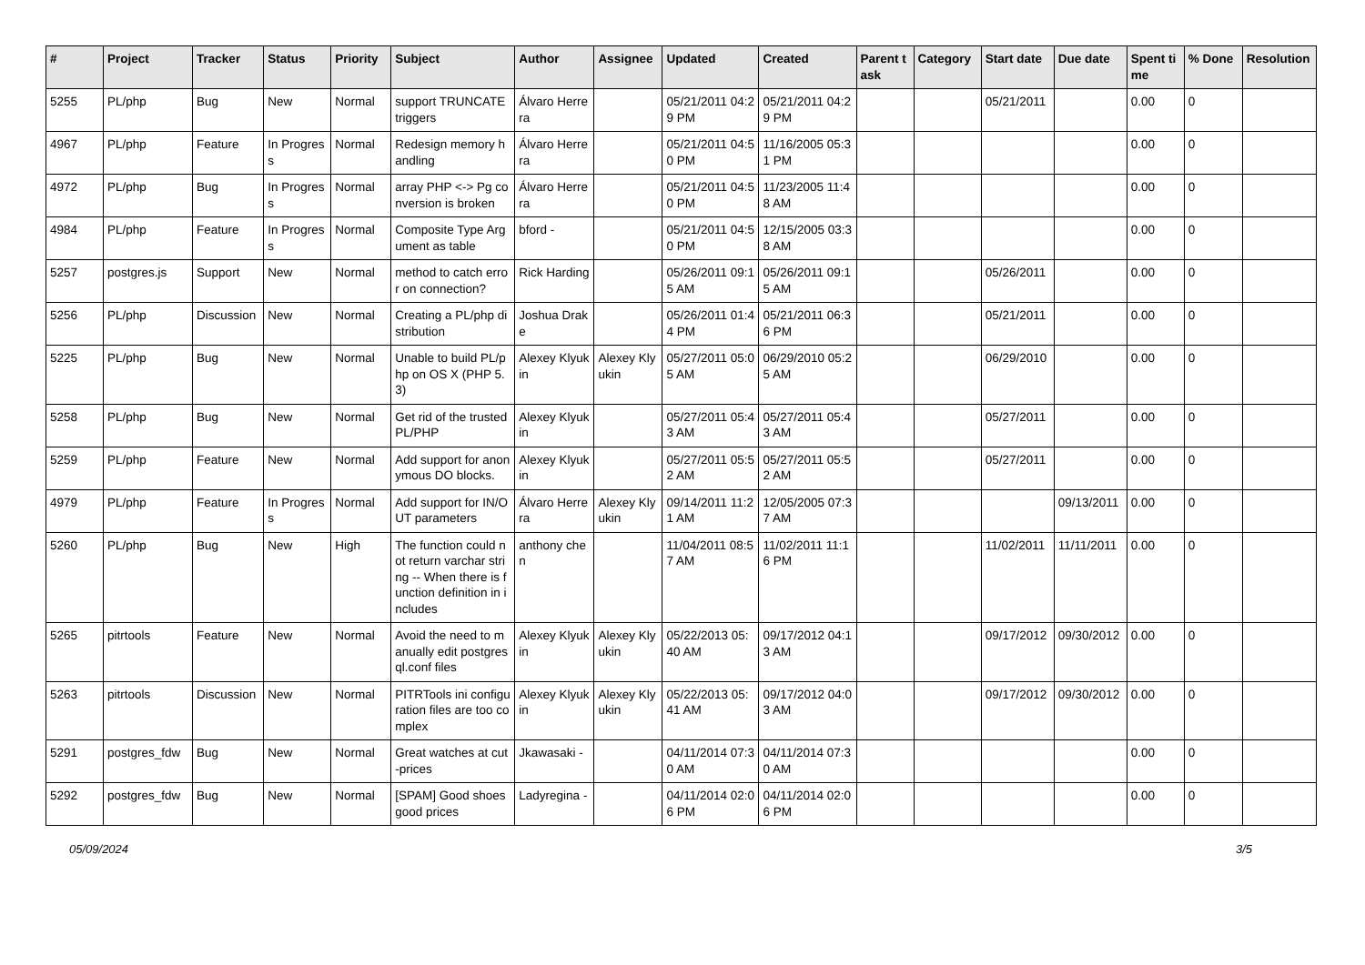| # | Project | Tracker | Status | Priority | Subject | Author | Assignee | Updated | Created | Parent task | Category | Start date | Due date | Spent time | % Done | Resolution |
| --- | --- | --- | --- | --- | --- | --- | --- | --- | --- | --- | --- | --- | --- | --- | --- | --- |
| 5255 | PL/php | Bug | New | Normal | support TRUNCATE triggers | Álvaro Herrera | | 05/21/2011 04:29 PM | 05/21/2011 04:29 PM | | | 05/21/2011 | | 0.00 | 0 | |
| 4967 | PL/php | Feature | In Progress | Normal | Redesign memory handling | Álvaro Herrera | | 05/21/2011 04:50 PM | 11/16/2005 05:31 PM | | | | | 0.00 | 0 | |
| 4972 | PL/php | Bug | In Progress | Normal | array PHP <-> Pg conversion is broken | Álvaro Herrera | | 05/21/2011 04:50 PM | 11/23/2005 11:48 AM | | | | | 0.00 | 0 | |
| 4984 | PL/php | Feature | In Progress | Normal | Composite Type Argument as table | bford - | | 05/21/2011 04:50 PM | 12/15/2005 03:38 AM | | | | | 0.00 | 0 | |
| 5257 | postgres.js | Support | New | Normal | method to catch error on connection? | Rick Harding | | 05/26/2011 09:15 AM | 05/26/2011 09:15 AM | | | 05/26/2011 | | 0.00 | 0 | |
| 5256 | PL/php | Discussion | New | Normal | Creating a PL/php distribution | Joshua Drake | | 05/26/2011 01:44 PM | 05/21/2011 06:36 PM | | | 05/21/2011 | | 0.00 | 0 | |
| 5225 | PL/php | Bug | New | Normal | Unable to build PL/php on OS X (PHP 5.3) | Alexey Klyukin | Alexey Klyukin | 05/27/2011 05:05 AM | 06/29/2010 05:25 AM | | | 06/29/2010 | | 0.00 | 0 | |
| 5258 | PL/php | Bug | New | Normal | Get rid of the trusted PL/PHP | Alexey Klyukin | | 05/27/2011 05:43 AM | 05/27/2011 05:43 AM | | | 05/27/2011 | | 0.00 | 0 | |
| 5259 | PL/php | Feature | New | Normal | Add support for anonymous DO blocks. | Alexey Klyukin | | 05/27/2011 05:52 AM | 05/27/2011 05:52 AM | | | 05/27/2011 | | 0.00 | 0 | |
| 4979 | PL/php | Feature | In Progress | Normal | Add support for IN/OUT parameters | Álvaro Herrera | Alexey Klyukin | 09/14/2011 11:21 AM | 12/05/2005 07:37 AM | | | | 09/13/2011 | 0.00 | 0 | |
| 5260 | PL/php | Bug | New | High | The function could not return varchar string -- When there is function definition in includes | anthony chen | | 11/04/2011 08:57 AM | 11/02/2011 11:16 PM | | | 11/02/2011 | 11/11/2011 | 0.00 | 0 | |
| 5265 | pitrtools | Feature | New | Normal | Avoid the need to manually edit postgresql.conf files | Alexey Klyukin | Alexey Klyukin | 05/22/2013 05:40 AM | 09/17/2012 04:13 AM | | | 09/17/2012 | 09/30/2012 | 0.00 | 0 | |
| 5263 | pitrtools | Discussion | New | Normal | PITRTools ini configuration files are too complex | Alexey Klyukin | Alexey Klyukin | 05/22/2013 05:41 AM | 09/17/2012 04:03 AM | | | 09/17/2012 | 09/30/2012 | 0.00 | 0 | |
| 5291 | postgres_fdw | Bug | New | Normal | Great watches at cut-prices | Jkawasaki - | | 04/11/2014 07:30 AM | 04/11/2014 07:30 AM | | | | | 0.00 | 0 | |
| 5292 | postgres_fdw | Bug | New | Normal | [SPAM] Good shoes good prices | Ladyregina - | | 04/11/2014 02:06 PM | 04/11/2014 02:06 PM | | | | | 0.00 | 0 | |
05/09/2024 3/5